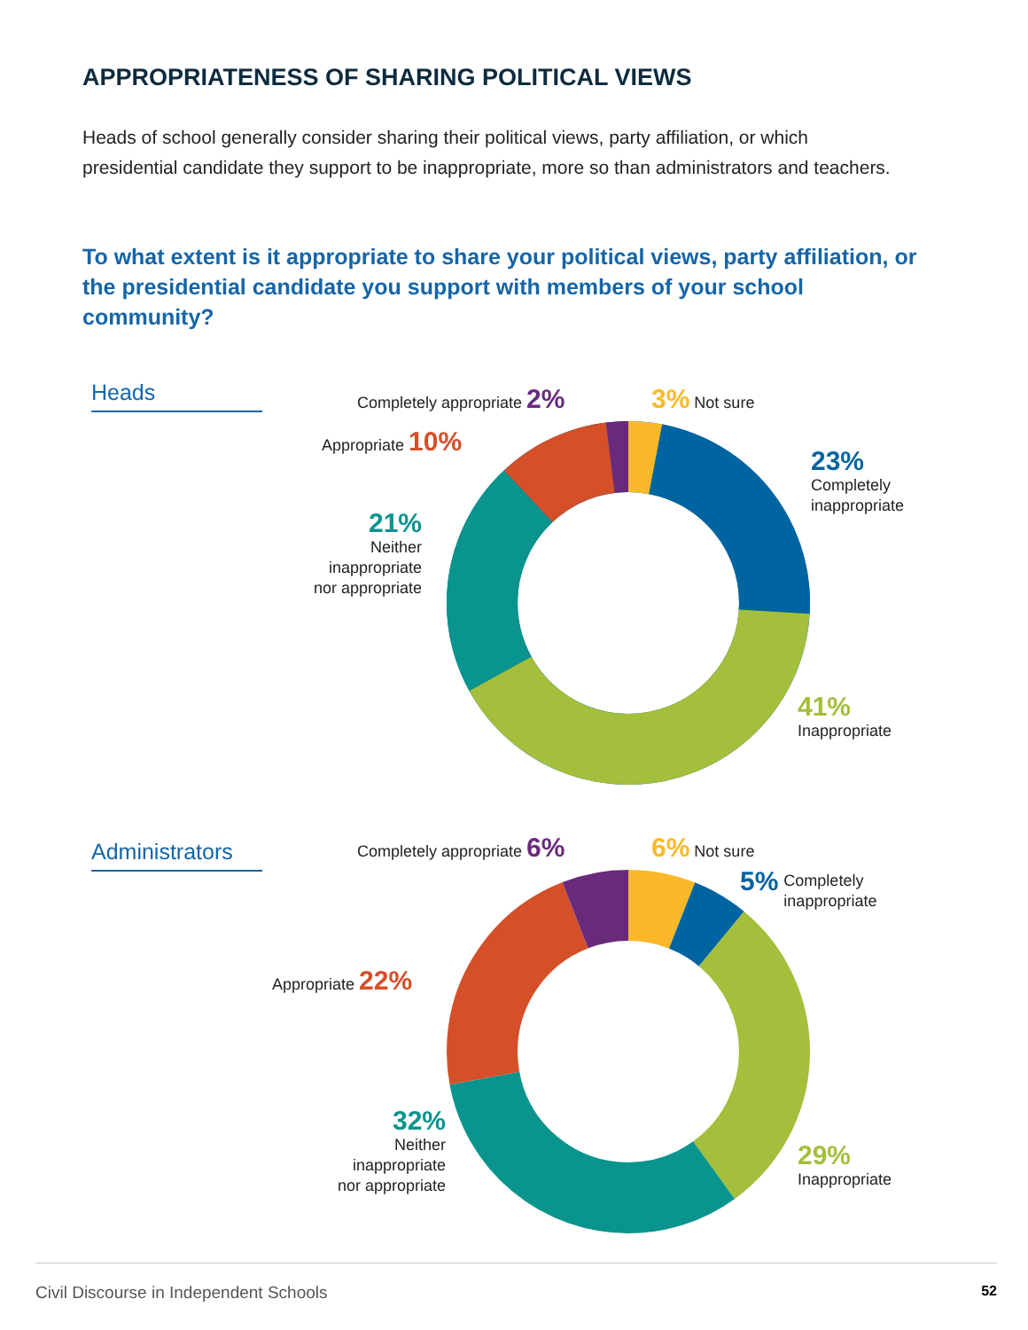APPROPRIATENESS OF SHARING POLITICAL VIEWS
Heads of school generally consider sharing their political views, party affiliation, or which presidential candidate they support to be inappropriate, more so than administrators and teachers.
To what extent is it appropriate to share your political views, party affiliation, or the presidential candidate you support with members of your school community?
Heads Completely appropriate 2% 3% Not sure
Appropriate 10%
23%
Completely
inappropriate
21%
Neither
inappropriate
nor appropriate
41%
Inappropriate
Administrators
Completely appropriate 6% 6% Not sure
5% Completely
inappropriate
Appropriate 22%
32%
Neither
inappropriate
nor appropriate
29%
Inappropriate
Civil Discourse in Independent Schools 52